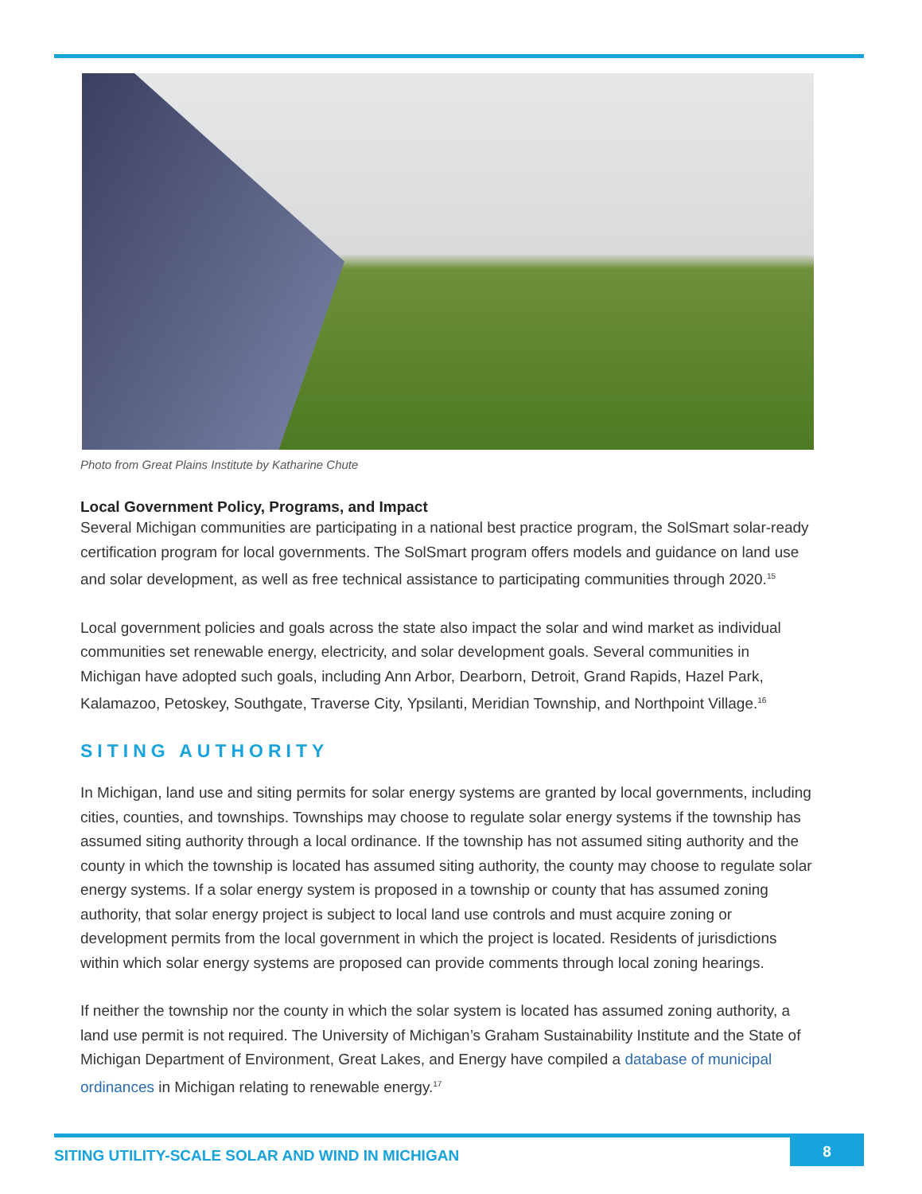Photo from Great Plains Institute by Katharine Chute
Local Government Policy, Programs, and Impact
Several Michigan communities are participating in a national best practice program, the SolSmart solar-ready certification program for local governments. The SolSmart program offers models and guidance on land use and solar development, as well as free technical assistance to participating communities through 2020.<sup>15</sup>
Local government policies and goals across the state also impact the solar and wind market as individual communities set renewable energy, electricity, and solar development goals. Several communities in Michigan have adopted such goals, including Ann Arbor, Dearborn, Detroit, Grand Rapids, Hazel Park, Kalamazoo, Petoskey, Southgate, Traverse City, Ypsilanti, Meridian Township, and Northpoint Village.<sup>16</sup>
SITING AUTHORITY
In Michigan, land use and siting permits for solar energy systems are granted by local governments, including cities, counties, and townships. Townships may choose to regulate solar energy systems if the township has assumed siting authority through a local ordinance. If the township has not assumed siting authority and the county in which the township is located has assumed siting authority, the county may choose to regulate solar energy systems. If a solar energy system is proposed in a township or county that has assumed zoning authority, that solar energy project is subject to local land use controls and must acquire zoning or development permits from the local government in which the project is located. Residents of jurisdictions within which solar energy systems are proposed can provide comments through local zoning hearings.
If neither the township nor the county in which the solar system is located has assumed zoning authority, a land use permit is not required. The University of Michigan’s Graham Sustainability Institute and the State of Michigan Department of Environment, Great Lakes, and Energy have compiled a database of municipal ordinances in Michigan relating to renewable energy.<sup>17</sup>
SITING UTILITY-SCALE SOLAR AND WIND IN MICHIGAN 8